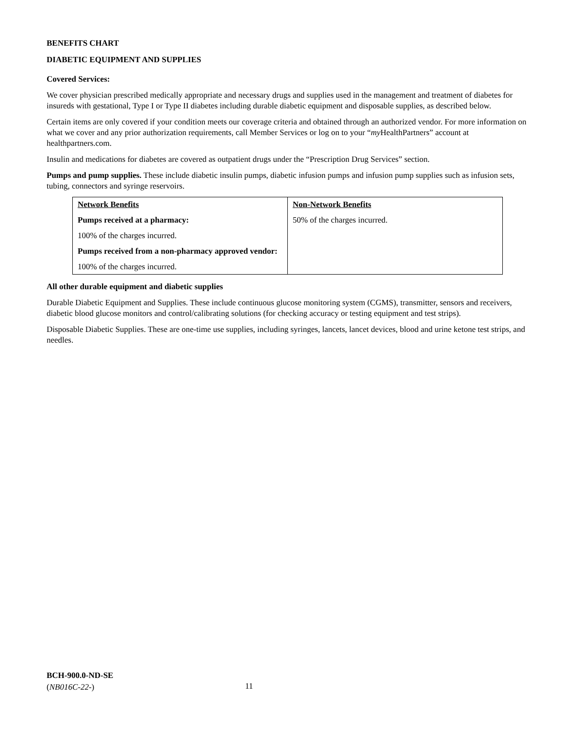BENEFITS CHART
DIABETIC EQUIPMENT AND SUPPLIES
Covered Services:
We cover physician prescribed medically appropriate and necessary drugs and supplies used in the management and treatment of diabetes for insureds with gestational, Type I or Type II diabetes including durable diabetic equipment and disposable supplies, as described below.
Certain items are only covered if your condition meets our coverage criteria and obtained through an authorized vendor. For more information on what we cover and any prior authorization requirements, call Member Services or log on to your “my HealthPartners” account at healthpartners.com.
Insulin and medications for diabetes are covered as outpatient drugs under the “Prescription Drug Services” section.
Pumps and pump supplies. These include diabetic insulin pumps, diabetic infusion pumps and infusion pump supplies such as infusion sets, tubing, connectors and syringe reservoirs.
| Network Benefits Pumps received at a pharmacy: 100% of the charges incurred. Pumps received from a non-pharmacy approved vendor: 100% of the charges incurred. | Non-Network Benefits 50% of the charges incurred. |
All other durable equipment and diabetic supplies
Durable Diabetic Equipment and Supplies. These include continuous glucose monitoring system (CGMS), transmitter, sensors and receivers, diabetic blood glucose monitors and control/calibrating solutions (for checking accuracy or testing equipment and test strips).
Disposable Diabetic Supplies. These are one-time use supplies, including syringes, lancets, lancet devices, blood and urine ketone test strips, and needles.
BCH-900.0-ND-SE
(NB016C-22-)
11